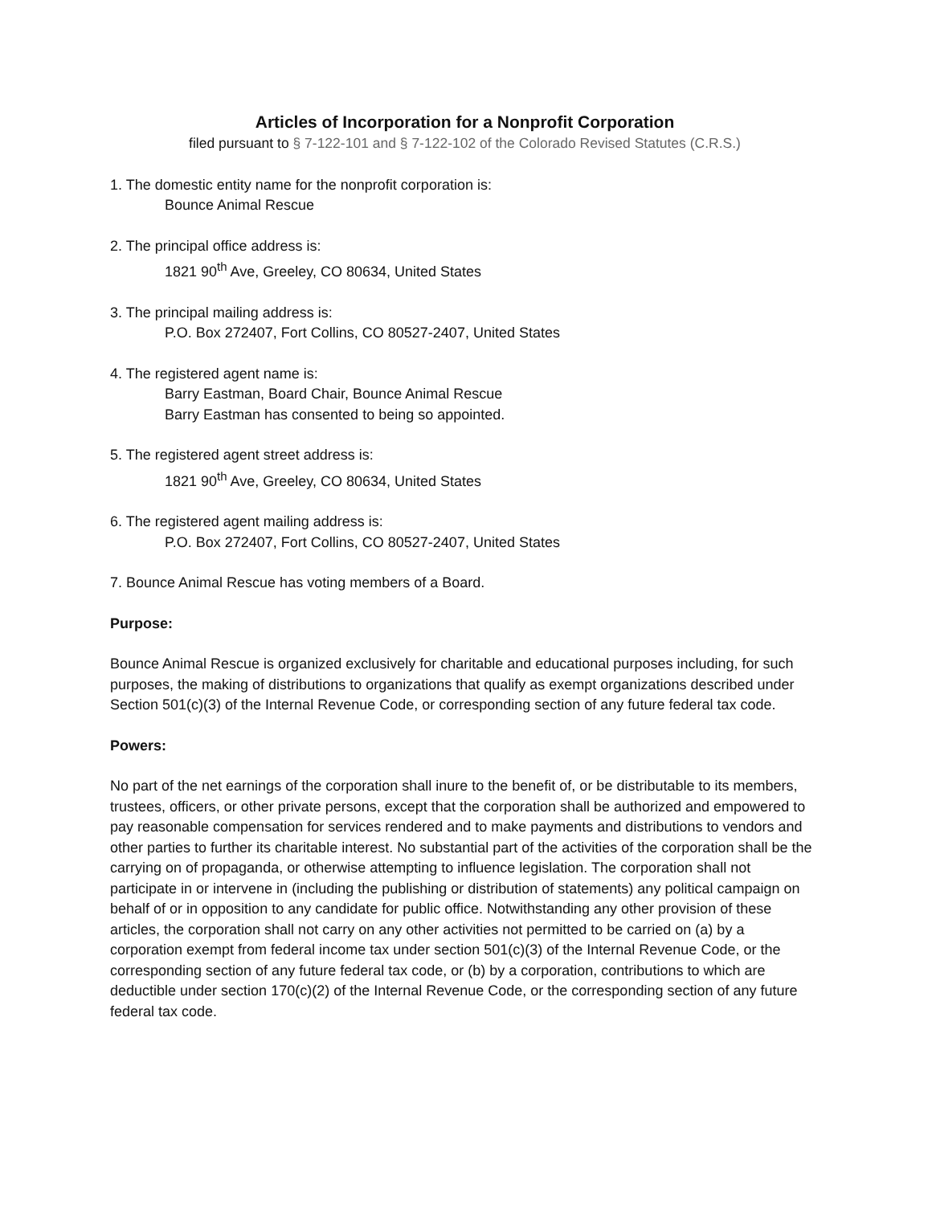Articles of Incorporation for a Nonprofit Corporation
filed pursuant to § 7-122-101 and § 7-122-102 of the Colorado Revised Statutes (C.R.S.)
1. The domestic entity name for the nonprofit corporation is:
Bounce Animal Rescue
2. The principal office address is:
1821 90<sup>th</sup> Ave, Greeley, CO 80634, United States
3. The principal mailing address is:
P.O. Box 272407, Fort Collins, CO 80527-2407, United States
4. The registered agent name is:
Barry Eastman, Board Chair, Bounce Animal Rescue
Barry Eastman has consented to being so appointed.
5. The registered agent street address is:
1821 90<sup>th</sup> Ave, Greeley, CO 80634, United States
6. The registered agent mailing address is:
P.O. Box 272407, Fort Collins, CO 80527-2407, United States
7. Bounce Animal Rescue has voting members of a Board.
Purpose:
Bounce Animal Rescue is organized exclusively for charitable and educational purposes including, for such purposes, the making of distributions to organizations that qualify as exempt organizations described under Section 501(c)(3) of the Internal Revenue Code, or corresponding section of any future federal tax code.
Powers:
No part of the net earnings of the corporation shall inure to the benefit of, or be distributable to its members, trustees, officers, or other private persons, except that the corporation shall be authorized and empowered to pay reasonable compensation for services rendered and to make payments and distributions to vendors and other parties to further its charitable interest. No substantial part of the activities of the corporation shall be the carrying on of propaganda, or otherwise attempting to influence legislation. The corporation shall not participate in or intervene in (including the publishing or distribution of statements) any political campaign on behalf of or in opposition to any candidate for public office. Notwithstanding any other provision of these articles, the corporation shall not carry on any other activities not permitted to be carried on (a) by a corporation exempt from federal income tax under section 501(c)(3) of the Internal Revenue Code, or the corresponding section of any future federal tax code, or (b) by a corporation, contributions to which are deductible under section 170(c)(2) of the Internal Revenue Code, or the corresponding section of any future federal tax code.